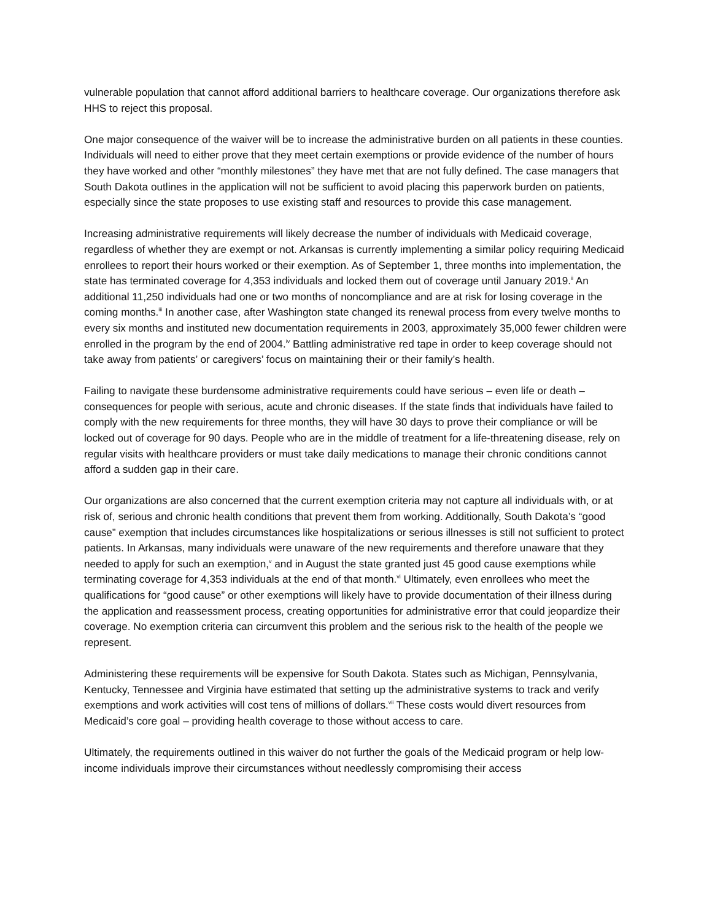vulnerable population that cannot afford additional barriers to healthcare coverage. Our organizations therefore ask HHS to reject this proposal.
One major consequence of the waiver will be to increase the administrative burden on all patients in these counties. Individuals will need to either prove that they meet certain exemptions or provide evidence of the number of hours they have worked and other “monthly milestones” they have met that are not fully defined. The case managers that South Dakota outlines in the application will not be sufficient to avoid placing this paperwork burden on patients, especially since the state proposes to use existing staff and resources to provide this case management.
Increasing administrative requirements will likely decrease the number of individuals with Medicaid coverage, regardless of whether they are exempt or not. Arkansas is currently implementing a similar policy requiring Medicaid enrollees to report their hours worked or their exemption. As of September 1, three months into implementation, the state has terminated coverage for 4,353 individuals and locked them out of coverage until January 2019.<sup>ii</sup> An additional 11,250 individuals had one or two months of noncompliance and are at risk for losing coverage in the coming months.<sup>iii</sup> In another case, after Washington state changed its renewal process from every twelve months to every six months and instituted new documentation requirements in 2003, approximately 35,000 fewer children were enrolled in the program by the end of 2004.<sup>iv</sup> Battling administrative red tape in order to keep coverage should not take away from patients’ or caregivers’ focus on maintaining their or their family’s health.
Failing to navigate these burdensome administrative requirements could have serious – even life or death – consequences for people with serious, acute and chronic diseases. If the state finds that individuals have failed to comply with the new requirements for three months, they will have 30 days to prove their compliance or will be locked out of coverage for 90 days. People who are in the middle of treatment for a life-threatening disease, rely on regular visits with healthcare providers or must take daily medications to manage their chronic conditions cannot afford a sudden gap in their care.
Our organizations are also concerned that the current exemption criteria may not capture all individuals with, or at risk of, serious and chronic health conditions that prevent them from working. Additionally, South Dakota’s “good cause” exemption that includes circumstances like hospitalizations or serious illnesses is still not sufficient to protect patients. In Arkansas, many individuals were unaware of the new requirements and therefore unaware that they needed to apply for such an exemption,<sup>v</sup> and in August the state granted just 45 good cause exemptions while terminating coverage for 4,353 individuals at the end of that month.<sup>vi</sup> Ultimately, even enrollees who meet the qualifications for “good cause” or other exemptions will likely have to provide documentation of their illness during the application and reassessment process, creating opportunities for administrative error that could jeopardize their coverage. No exemption criteria can circumvent this problem and the serious risk to the health of the people we represent.
Administering these requirements will be expensive for South Dakota. States such as Michigan, Pennsylvania, Kentucky, Tennessee and Virginia have estimated that setting up the administrative systems to track and verify exemptions and work activities will cost tens of millions of dollars.<sup>vii</sup> These costs would divert resources from Medicaid’s core goal – providing health coverage to those without access to care.
Ultimately, the requirements outlined in this waiver do not further the goals of the Medicaid program or help low-income individuals improve their circumstances without needlessly compromising their access